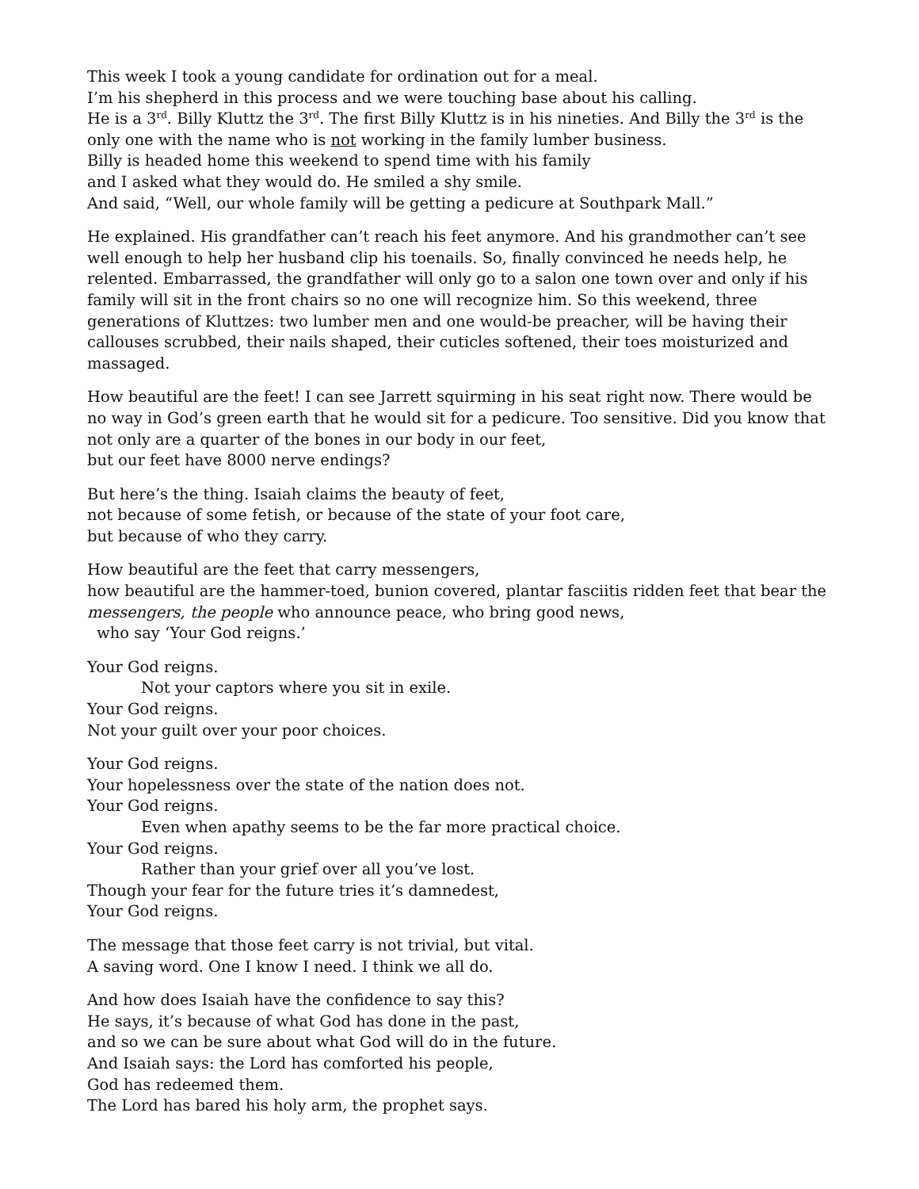This week I took a young candidate for ordination out for a meal.
I’m his shepherd in this process and we were touching base about his calling.
He is a 3<sup>rd</sup>. Billy Kluttz the 3<sup>rd</sup>. The first Billy Kluttz is in his nineties. And Billy the 3<sup>rd</sup> is the only one with the name who is not working in the family lumber business.
Billy is headed home this weekend to spend time with his family
and I asked what they would do. He smiled a shy smile.
And said, “Well, our whole family will be getting a pedicure at Southpark Mall.”
He explained. His grandfather can’t reach his feet anymore. And his grandmother can’t see well enough to help her husband clip his toenails. So, finally convinced he needs help, he relented. Embarrassed, the grandfather will only go to a salon one town over and only if his family will sit in the front chairs so no one will recognize him. So this weekend, three generations of Kluttzes: two lumber men and one would-be preacher, will be having their callouses scrubbed, their nails shaped, their cuticles softened, their toes moisturized and massaged.
How beautiful are the feet! I can see Jarrett squirming in his seat right now. There would be no way in God’s green earth that he would sit for a pedicure. Too sensitive. Did you know that not only are a quarter of the bones in our body in our feet,
but our feet have 8000 nerve endings?
But here’s the thing. Isaiah claims the beauty of feet,
not because of some fetish, or because of the state of your foot care,
but because of who they carry.
How beautiful are the feet that carry messengers,
how beautiful are the hammer-toed, bunion covered, plantar fasciitis ridden feet that bear the messengers, the people who announce peace, who bring good news,
who say ‘Your God reigns.’
Your God reigns.
Not your captors where you sit in exile.
Your God reigns.
Not your guilt over your poor choices.
Your God reigns.
Your hopelessness over the state of the nation does not.
Your God reigns.
Even when apathy seems to be the far more practical choice.
Your God reigns.
Rather than your grief over all you’ve lost.
Though your fear for the future tries it’s damnedest,
Your God reigns.
The message that those feet carry is not trivial, but vital.
A saving word. One I know I need. I think we all do.
And how does Isaiah have the confidence to say this?
He says, it’s because of what God has done in the past,
and so we can be sure about what God will do in the future.
And Isaiah says: the Lord has comforted his people,
God has redeemed them.
The Lord has bared his holy arm, the prophet says.